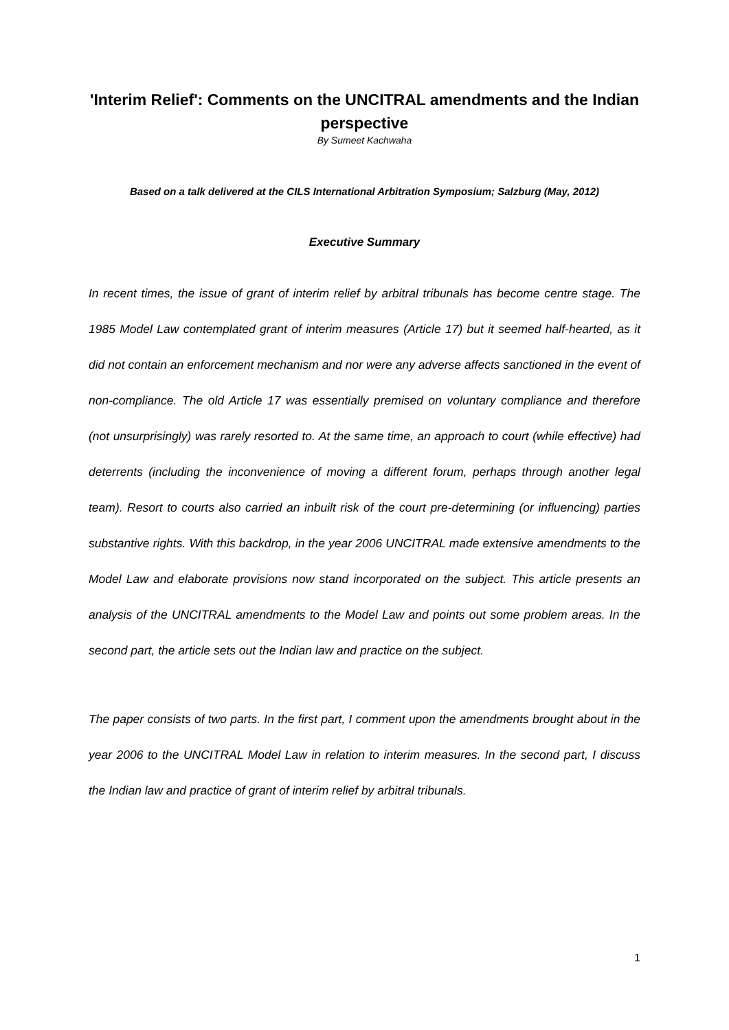'Interim Relief': Comments on the UNCITRAL amendments and the Indian perspective
By Sumeet Kachwaha
Based on a talk delivered at the CILS International Arbitration Symposium; Salzburg (May, 2012)
Executive Summary
In recent times, the issue of grant of interim relief by arbitral tribunals has become centre stage. The 1985 Model Law contemplated grant of interim measures (Article 17) but it seemed half-hearted, as it did not contain an enforcement mechanism and nor were any adverse affects sanctioned in the event of non-compliance. The old Article 17 was essentially premised on voluntary compliance and therefore (not unsurprisingly) was rarely resorted to. At the same time, an approach to court (while effective) had deterrents (including the inconvenience of moving a different forum, perhaps through another legal team). Resort to courts also carried an inbuilt risk of the court pre-determining (or influencing) parties substantive rights. With this backdrop, in the year 2006 UNCITRAL made extensive amendments to the Model Law and elaborate provisions now stand incorporated on the subject. This article presents an analysis of the UNCITRAL amendments to the Model Law and points out some problem areas. In the second part, the article sets out the Indian law and practice on the subject.
The paper consists of two parts. In the first part, I comment upon the amendments brought about in the year 2006 to the UNCITRAL Model Law in relation to interim measures. In the second part, I discuss the Indian law and practice of grant of interim relief by arbitral tribunals.
1